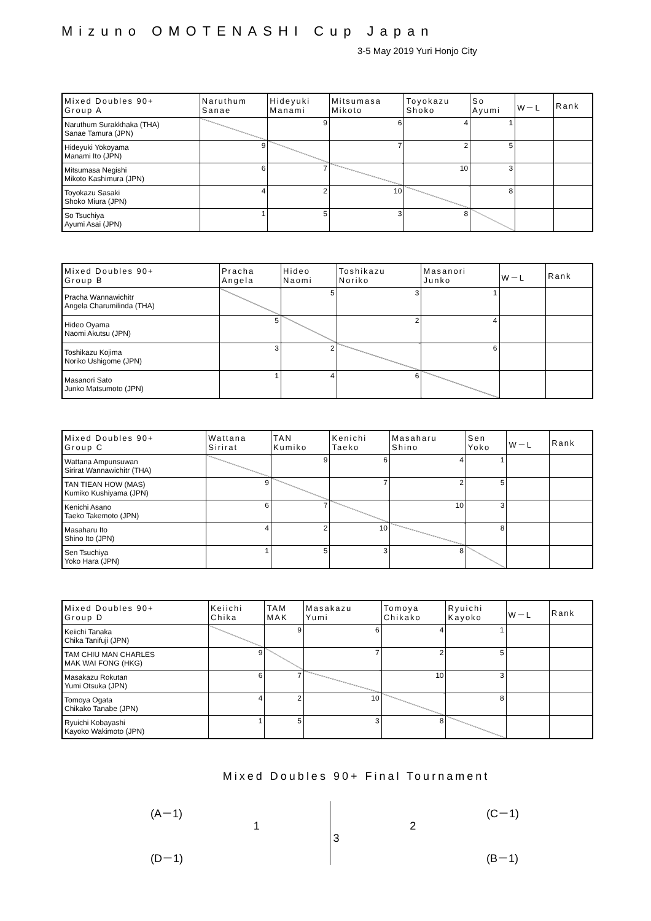Mizuno OMOTENASHI Cup Japan
3-5 May 2019 Yuri Honjo City
| Mixed Doubles 90+ Group A | Naruthum Sanae | Hideyuki Manami | Mitsumasa Mikoto | Toyokazu Shoko | So Ayumi | W－L | Rank |
| --- | --- | --- | --- | --- | --- | --- | --- |
| Naruthum Surakkhaka (THA) Sanae Tamura (JPN) | | 9 | 6 | 4 | 1 | | |
| Hideyuki Yokoyama Manami Ito (JPN) | 9 | | 7 | 2 | 5 | | |
| Mitsumasa Negishi Mikoto Kashimura (JPN) | 6 | 7 | | 10 | 3 | | |
| Toyokazu Sasaki Shoko Miura (JPN) | 4 | 2 | 10 | | 8 | | |
| So Tsuchiya Ayumi Asai (JPN) | 1 | 5 | 3 | 8 | | | |
| Mixed Doubles 90+ Group B | Pracha Angela | Hideo Naomi | Toshikazu Noriko | Masanori Junko | W－L | Rank |
| --- | --- | --- | --- | --- | --- | --- |
| Pracha Wannawichitr Angela Charumilinda (THA) | | 5 | 3 | 1 | | |
| Hideo Oyama Naomi Akutsu (JPN) | 5 | | 2 | 4 | | |
| Toshikazu Kojima Noriko Ushigome (JPN) | 3 | 2 | | 6 | | |
| Masanori Sato Junko Matsumoto (JPN) | 1 | 4 | 6 | | | |
| Mixed Doubles 90+ Group C | Wattana Sirirat | TAN Kumiko | Kenichi Taeko | Masaharu Shino | Sen Yoko | W－L | Rank |
| --- | --- | --- | --- | --- | --- | --- | --- |
| Wattana Ampunsuwan Sirirat Wannawichitr (THA) | | 9 | 6 | 4 | 1 | | |
| TAN TIEAN HOW (MAS) Kumiko Kushiyama (JPN) | 9 | | 7 | 2 | 5 | | |
| Kenichi Asano Taeko Takemoto (JPN) | 6 | 7 | | 10 | 3 | | |
| Masaharu Ito Shino Ito (JPN) | 4 | 2 | 10 | | 8 | | |
| Sen Tsuchiya Yoko Hara (JPN) | 1 | 5 | 3 | 8 | | | |
| Mixed Doubles 90+ Group D | Keiichi Chika | TAM MAK | Masakazu Yumi | Tomoya Chikako | Ryuichi Kayoko | W－L | Rank |
| --- | --- | --- | --- | --- | --- | --- | --- |
| Keiichi Tanaka Chika Tanifuji (JPN) | | 9 | 6 | 4 | 1 | | |
| TAM CHIU MAN CHARLES MAK WAI FONG (HKG) | 9 | | 7 | 2 | 5 | | |
| Masakazu Rokutan Yumi Otsuka (JPN) | 6 | 7 | | 10 | 3 | | |
| Tomoya Ogata Chikako Tanabe (JPN) | 4 | 2 | 10 | | 8 | | |
| Ryuichi Kobayashi Kayoko Wakimoto (JPN) | 1 | 5 | 3 | 8 | | | |
Mixed Doubles 90+ Final Tournament
(A－1)
(D－1)
1
3
2
(C－1)
(B－1)